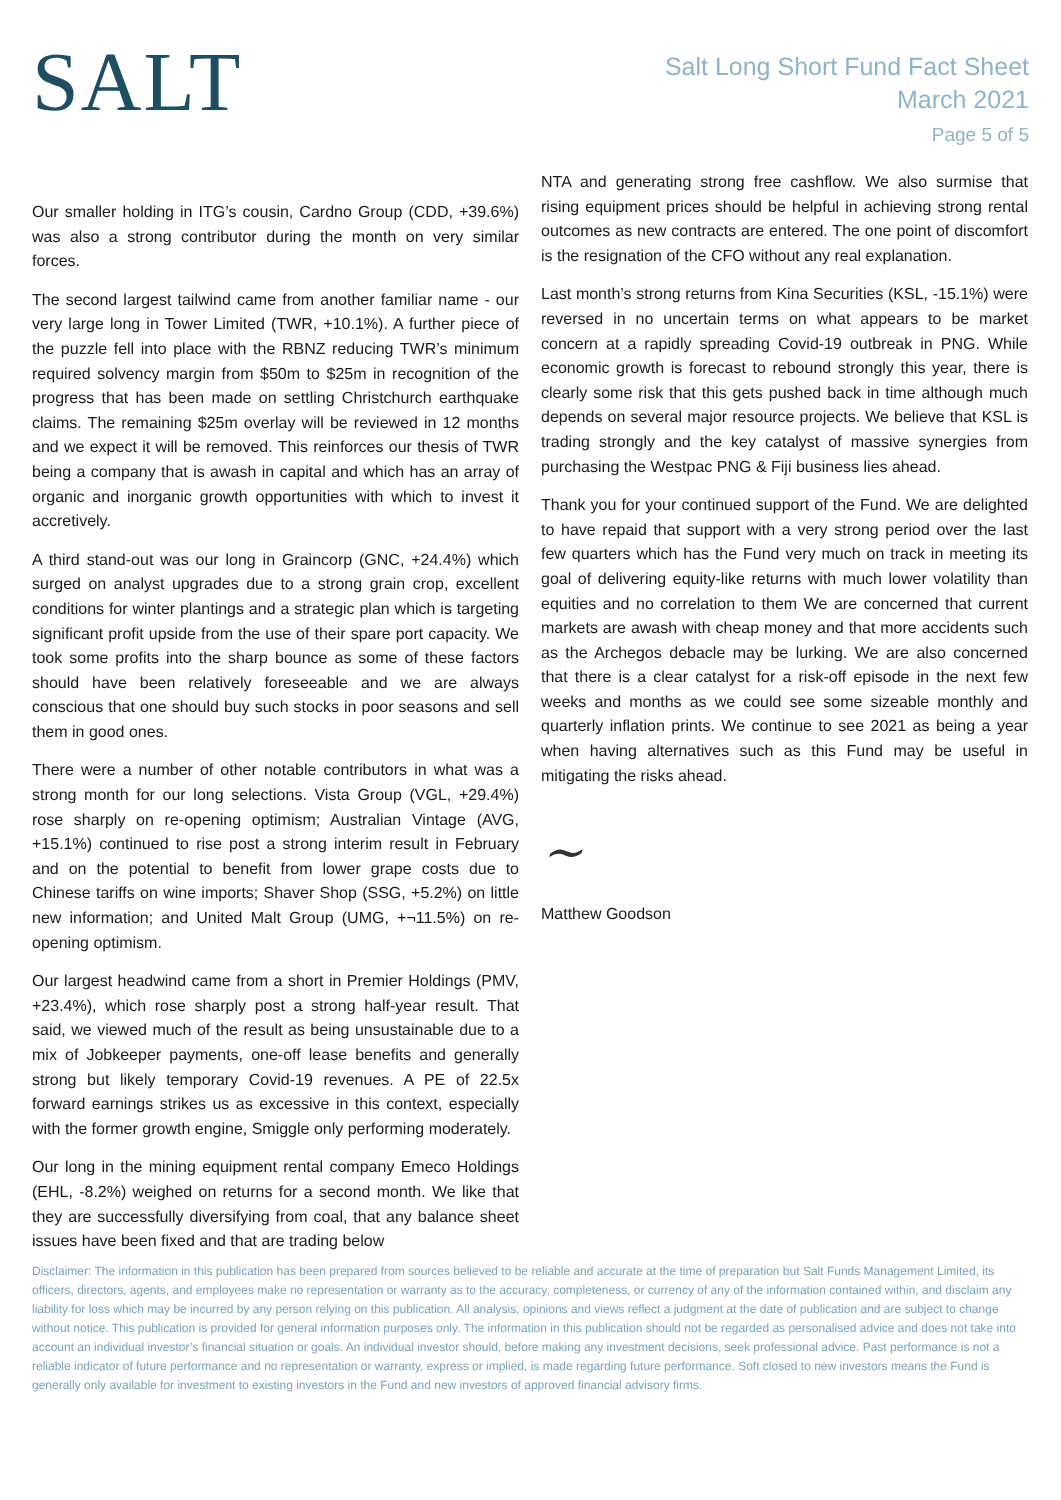SALT
Salt Long Short Fund Fact Sheet
March 2021
Page 5 of 5
Our smaller holding in ITG’s cousin, Cardno Group (CDD, +39.6%) was also a strong contributor during the month on very similar forces.
The second largest tailwind came from another familiar name - our very large long in Tower Limited (TWR, +10.1%). A further piece of the puzzle fell into place with the RBNZ reducing TWR’s minimum required solvency margin from $50m to $25m in recognition of the progress that has been made on settling Christchurch earthquake claims. The remaining $25m overlay will be reviewed in 12 months and we expect it will be removed. This reinforces our thesis of TWR being a company that is awash in capital and which has an array of organic and inorganic growth opportunities with which to invest it accretively.
A third stand-out was our long in Graincorp (GNC, +24.4%) which surged on analyst upgrades due to a strong grain crop, excellent conditions for winter plantings and a strategic plan which is targeting significant profit upside from the use of their spare port capacity. We took some profits into the sharp bounce as some of these factors should have been relatively foreseeable and we are always conscious that one should buy such stocks in poor seasons and sell them in good ones.
There were a number of other notable contributors in what was a strong month for our long selections. Vista Group (VGL, +29.4%) rose sharply on re-opening optimism; Australian Vintage (AVG, +15.1%) continued to rise post a strong interim result in February and on the potential to benefit from lower grape costs due to Chinese tariffs on wine imports; Shaver Shop (SSG, +5.2%) on little new information; and United Malt Group (UMG, +¬11.5%) on re-opening optimism.
Our largest headwind came from a short in Premier Holdings (PMV, +23.4%), which rose sharply post a strong half-year result. That said, we viewed much of the result as being unsustainable due to a mix of Jobkeeper payments, one-off lease benefits and generally strong but likely temporary Covid-19 revenues. A PE of 22.5x forward earnings strikes us as excessive in this context, especially with the former growth engine, Smiggle only performing moderately.
Our long in the mining equipment rental company Emeco Holdings (EHL, -8.2%) weighed on returns for a second month. We like that they are successfully diversifying from coal, that any balance sheet issues have been fixed and that are trading below
NTA and generating strong free cashflow. We also surmise that rising equipment prices should be helpful in achieving strong rental outcomes as new contracts are entered. The one point of discomfort is the resignation of the CFO without any real explanation.
Last month’s strong returns from Kina Securities (KSL, -15.1%) were reversed in no uncertain terms on what appears to be market concern at a rapidly spreading Covid-19 outbreak in PNG. While economic growth is forecast to rebound strongly this year, there is clearly some risk that this gets pushed back in time although much depends on several major resource projects. We believe that KSL is trading strongly and the key catalyst of massive synergies from purchasing the Westpac PNG & Fiji business lies ahead.
Thank you for your continued support of the Fund. We are delighted to have repaid that support with a very strong period over the last few quarters which has the Fund very much on track in meeting its goal of delivering equity-like returns with much lower volatility than equities and no correlation to them We are concerned that current markets are awash with cheap money and that more accidents such as the Archegos debacle may be lurking. We are also concerned that there is a clear catalyst for a risk-off episode in the next few weeks and months as we could see some sizeable monthly and quarterly inflation prints. We continue to see 2021 as being a year when having alternatives such as this Fund may be useful in mitigating the risks ahead.
~
Matthew Goodson
Disclaimer: The information in this publication has been prepared from sources believed to be reliable and accurate at the time of preparation but Salt Funds Management Limited, its officers, directors, agents, and employees make no representation or warranty as to the accuracy, completeness, or currency of any of the information contained within, and disclaim any liability for loss which may be incurred by any person relying on this publication. All analysis, opinions and views reflect a judgment at the date of publication and are subject to change without notice. This publication is provided for general information purposes only. The information in this publication should not be regarded as personalised advice and does not take into account an individual investor’s financial situation or goals. An individual investor should, before making any investment decisions, seek professional advice. Past performance is not a reliable indicator of future performance and no representation or warranty, express or implied, is made regarding future performance. Soft closed to new investors means the Fund is generally only available for investment to existing investors in the Fund and new investors of approved financial advisory firms.